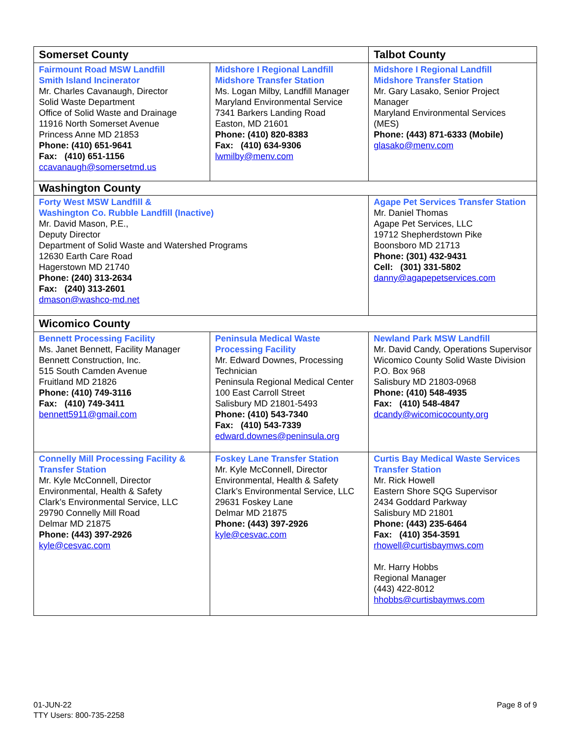| Somerset County | | Talbot County |
| Fairmount Road MSW Landfill Smith Island Incinerator Mr. Charles Cavanaugh, Director Solid Waste Department Office of Solid Waste and Drainage 11916 North Somerset Avenue Princess Anne MD 21853 Phone: (410) 651-9641 Fax: (410) 651-1156 ccavanaugh@somersetmd.us | Midshore I Regional Landfill Midshore Transfer Station Ms. Logan Milby, Landfill Manager Maryland Environmental Service 7341 Barkers Landing Road Easton, MD 21601 Phone: (410) 820-8383 Fax: (410) 634-9306 lwmilby@menv.com | Midshore I Regional Landfill Midshore Transfer Station Mr. Gary Lasako, Senior Project Manager Maryland Environmental Services (MES) Phone: (443) 871-6333 (Mobile) glasako@menv.com |
| Washington County | | |
| Forty West MSW Landfill & Washington Co. Rubble Landfill (Inactive) Mr. David Mason, P.E., Deputy Director Department of Solid Waste and Watershed Programs 12630 Earth Care Road Hagerstown MD 21740 Phone: (240) 313-2634 Fax: (240) 313-2601 dmason@washco-md.net | | Agape Pet Services Transfer Station Mr. Daniel Thomas Agape Pet Services, LLC 19712 Shepherdstown Pike Boonsboro MD 21713 Phone: (301) 432-9431 Cell: (301) 331-5802 danny@agapepetservices.com |
| Wicomico County | | |
| Bennett Processing Facility Ms. Janet Bennett, Facility Manager Bennett Construction, Inc. 515 South Camden Avenue Fruitland MD 21826 Phone: (410) 749-3116 Fax: (410) 749-3411 bennett5911@gmail.com | Peninsula Medical Waste Processing Facility Mr. Edward Downes, Processing Technician Peninsula Regional Medical Center 100 East Carroll Street Salisbury MD 21801-5493 Phone: (410) 543-7340 Fax: (410) 543-7339 edward.downes@peninsula.org | Newland Park MSW Landfill Mr. David Candy, Operations Supervisor Wicomico County Solid Waste Division P.O. Box 968 Salisbury MD 21803-0968 Phone: (410) 548-4935 Fax: (410) 548-4847 dcandy@wicomicocounty.org |
| Connelly Mill Processing Facility & Transfer Station Mr. Kyle McConnell, Director Environmental, Health & Safety Clark’s Environmental Service, LLC 29790 Connelly Mill Road Delmar MD 21875 Phone: (443) 397-2926 kyle@cesvac.com | Foskey Lane Transfer Station Mr. Kyle McConnell, Director Environmental, Health & Safety Clark’s Environmental Service, LLC 29631 Foskey Lane Delmar MD 21875 Phone: (443) 397-2926 kyle@cesvac.com | Curtis Bay Medical Waste Services Transfer Station Mr. Rick Howell Eastern Shore SQG Supervisor 2434 Goddard Parkway Salisbury MD 21801 Phone: (443) 235-6464 Fax: (410) 354-3591 rhowell@curtisbaymws.com Mr. Harry Hobbs Regional Manager (443) 422-8012 hhobbs@curtisbaymws.com |
01-JUN-22
TTY Users: 800-735-2258
Page 8 of 9